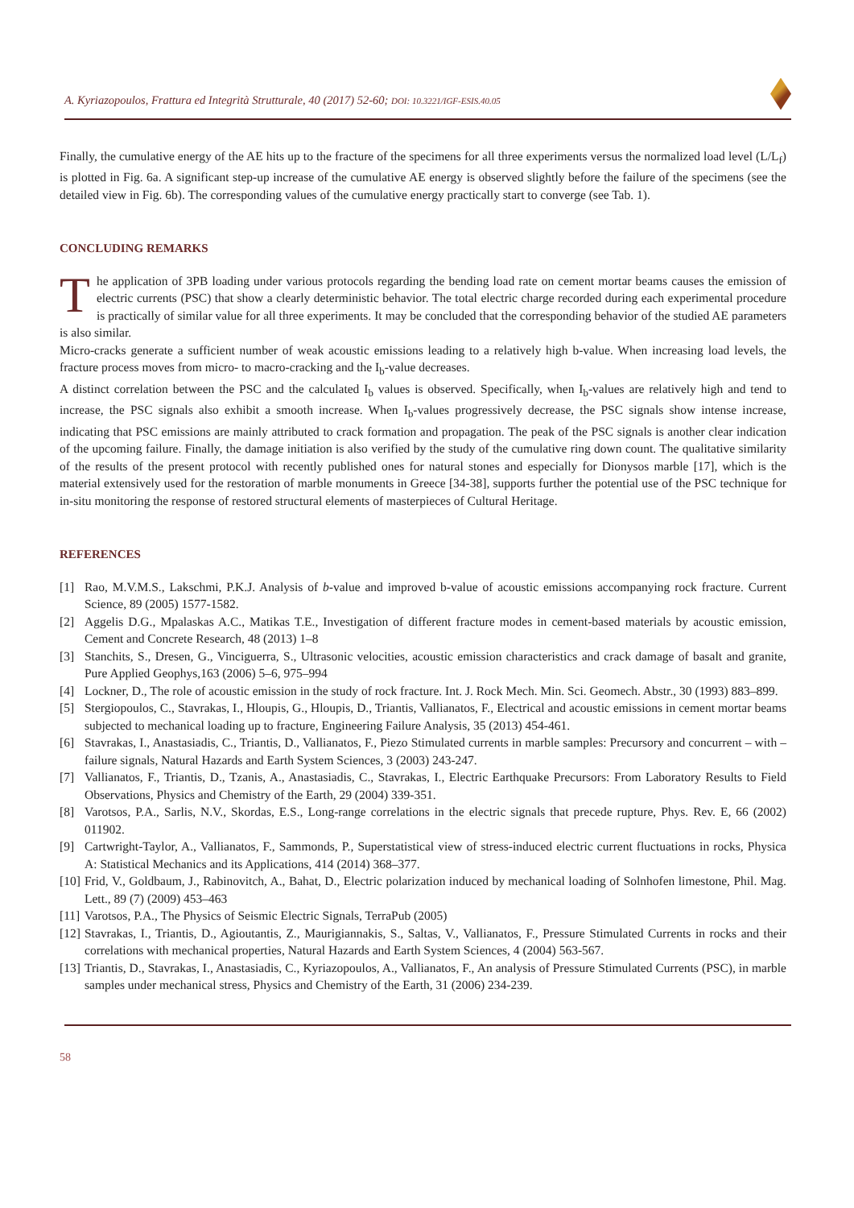A. Kyriazopoulos, Frattura ed Integrità Strutturale, 40 (2017) 52-60; DOI: 10.3221/IGF-ESIS.40.05
Finally, the cumulative energy of the AE hits up to the fracture of the specimens for all three experiments versus the normalized load level (L/L<sub>f</sub>) is plotted in Fig. 6a. A significant step-up increase of the cumulative AE energy is observed slightly before the failure of the specimens (see the detailed view in Fig. 6b). The corresponding values of the cumulative energy practically start to converge (see Tab. 1).
CONCLUDING REMARKS
The application of 3PB loading under various protocols regarding the bending load rate on cement mortar beams causes the emission of electric currents (PSC) that show a clearly deterministic behavior. The total electric charge recorded during each experimental procedure is practically of similar value for all three experiments. It may be concluded that the corresponding behavior of the studied AE parameters is also similar.
Micro-cracks generate a sufficient number of weak acoustic emissions leading to a relatively high b-value. When increasing load levels, the fracture process moves from micro- to macro-cracking and the I<sub>b</sub>-value decreases.
A distinct correlation between the PSC and the calculated I<sub>b</sub> values is observed. Specifically, when I<sub>b</sub>-values are relatively high and tend to increase, the PSC signals also exhibit a smooth increase. When I<sub>b</sub>-values progressively decrease, the PSC signals show intense increase, indicating that PSC emissions are mainly attributed to crack formation and propagation. The peak of the PSC signals is another clear indication of the upcoming failure. Finally, the damage initiation is also verified by the study of the cumulative ring down count. The qualitative similarity of the results of the present protocol with recently published ones for natural stones and especially for Dionysos marble [17], which is the material extensively used for the restoration of marble monuments in Greece [34-38], supports further the potential use of the PSC technique for in-situ monitoring the response of restored structural elements of masterpieces of Cultural Heritage.
REFERENCES
[1] Rao, M.V.M.S., Lakschmi, P.K.J. Analysis of b-value and improved b-value of acoustic emissions accompanying rock fracture. Current Science, 89 (2005) 1577-1582.
[2] Aggelis D.G., Mpalaskas A.C., Matikas T.E., Investigation of different fracture modes in cement-based materials by acoustic emission, Cement and Concrete Research, 48 (2013) 1–8
[3] Stanchits, S., Dresen, G., Vinciguerra, S., Ultrasonic velocities, acoustic emission characteristics and crack damage of basalt and granite, Pure Applied Geophys,163 (2006) 5–6, 975–994
[4] Lockner, D., The role of acoustic emission in the study of rock fracture. Int. J. Rock Mech. Min. Sci. Geomech. Abstr., 30 (1993) 883–899.
[5] Stergiopoulos, C., Stavrakas, I., Hloupis, G., Hloupis, D., Triantis, Vallianatos, F., Electrical and acoustic emissions in cement mortar beams subjected to mechanical loading up to fracture, Engineering Failure Analysis, 35 (2013) 454-461.
[6] Stavrakas, I., Anastasiadis, C., Triantis, D., Vallianatos, F., Piezo Stimulated currents in marble samples: Precursory and concurrent – with – failure signals, Natural Hazards and Earth System Sciences, 3 (2003) 243-247.
[7] Vallianatos, F., Triantis, D., Tzanis, A., Anastasiadis, C., Stavrakas, I., Electric Earthquake Precursors: From Laboratory Results to Field Observations, Physics and Chemistry of the Earth, 29 (2004) 339-351.
[8] Varotsos, P.A., Sarlis, N.V., Skordas, E.S., Long-range correlations in the electric signals that precede rupture, Phys. Rev. E, 66 (2002) 011902.
[9] Cartwright-Taylor, A., Vallianatos, F., Sammonds, P., Superstatistical view of stress-induced electric current fluctuations in rocks, Physica A: Statistical Mechanics and its Applications, 414 (2014) 368–377.
[10] Frid, V., Goldbaum, J., Rabinovitch, A., Bahat, D., Electric polarization induced by mechanical loading of Solnhofen limestone, Phil. Mag. Lett., 89 (7) (2009) 453–463
[11] Varotsos, P.A., The Physics of Seismic Electric Signals, TerraPub (2005)
[12] Stavrakas, I., Triantis, D., Agioutantis, Z., Maurigiannakis, S., Saltas, V., Vallianatos, F., Pressure Stimulated Currents in rocks and their correlations with mechanical properties, Natural Hazards and Earth System Sciences, 4 (2004) 563-567.
[13] Triantis, D., Stavrakas, I., Anastasiadis, C., Kyriazopoulos, A., Vallianatos, F., An analysis of Pressure Stimulated Currents (PSC), in marble samples under mechanical stress, Physics and Chemistry of the Earth, 31 (2006) 234-239.
58